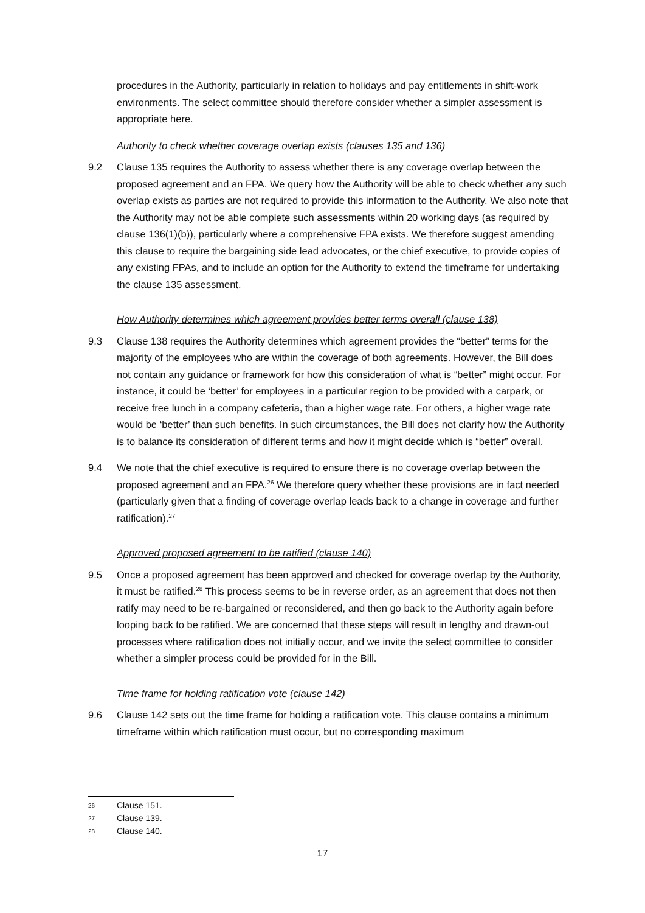procedures in the Authority, particularly in relation to holidays and pay entitlements in shift-work environments. The select committee should therefore consider whether a simpler assessment is appropriate here.
Authority to check whether coverage overlap exists (clauses 135 and 136)
9.2 Clause 135 requires the Authority to assess whether there is any coverage overlap between the proposed agreement and an FPA. We query how the Authority will be able to check whether any such overlap exists as parties are not required to provide this information to the Authority. We also note that the Authority may not be able complete such assessments within 20 working days (as required by clause 136(1)(b)), particularly where a comprehensive FPA exists. We therefore suggest amending this clause to require the bargaining side lead advocates, or the chief executive, to provide copies of any existing FPAs, and to include an option for the Authority to extend the timeframe for undertaking the clause 135 assessment.
How Authority determines which agreement provides better terms overall (clause 138)
9.3 Clause 138 requires the Authority determines which agreement provides the “better” terms for the majority of the employees who are within the coverage of both agreements. However, the Bill does not contain any guidance or framework for how this consideration of what is “better” might occur. For instance, it could be ‘better’ for employees in a particular region to be provided with a carpark, or receive free lunch in a company cafeteria, than a higher wage rate. For others, a higher wage rate would be ‘better’ than such benefits. In such circumstances, the Bill does not clarify how the Authority is to balance its consideration of different terms and how it might decide which is “better” overall.
9.4 We note that the chief executive is required to ensure there is no coverage overlap between the proposed agreement and an FPA.<sup>26</sup> We therefore query whether these provisions are in fact needed (particularly given that a finding of coverage overlap leads back to a change in coverage and further ratification).<sup>27</sup>
Approved proposed agreement to be ratified (clause 140)
9.5 Once a proposed agreement has been approved and checked for coverage overlap by the Authority, it must be ratified.<sup>28</sup> This process seems to be in reverse order, as an agreement that does not then ratify may need to be re-bargained or reconsidered, and then go back to the Authority again before looping back to be ratified. We are concerned that these steps will result in lengthy and drawn-out processes where ratification does not initially occur, and we invite the select committee to consider whether a simpler process could be provided for in the Bill.
Time frame for holding ratification vote (clause 142)
9.6 Clause 142 sets out the time frame for holding a ratification vote. This clause contains a minimum timeframe within which ratification must occur, but no corresponding maximum
26 Clause 151.
27 Clause 139.
28 Clause 140.
17